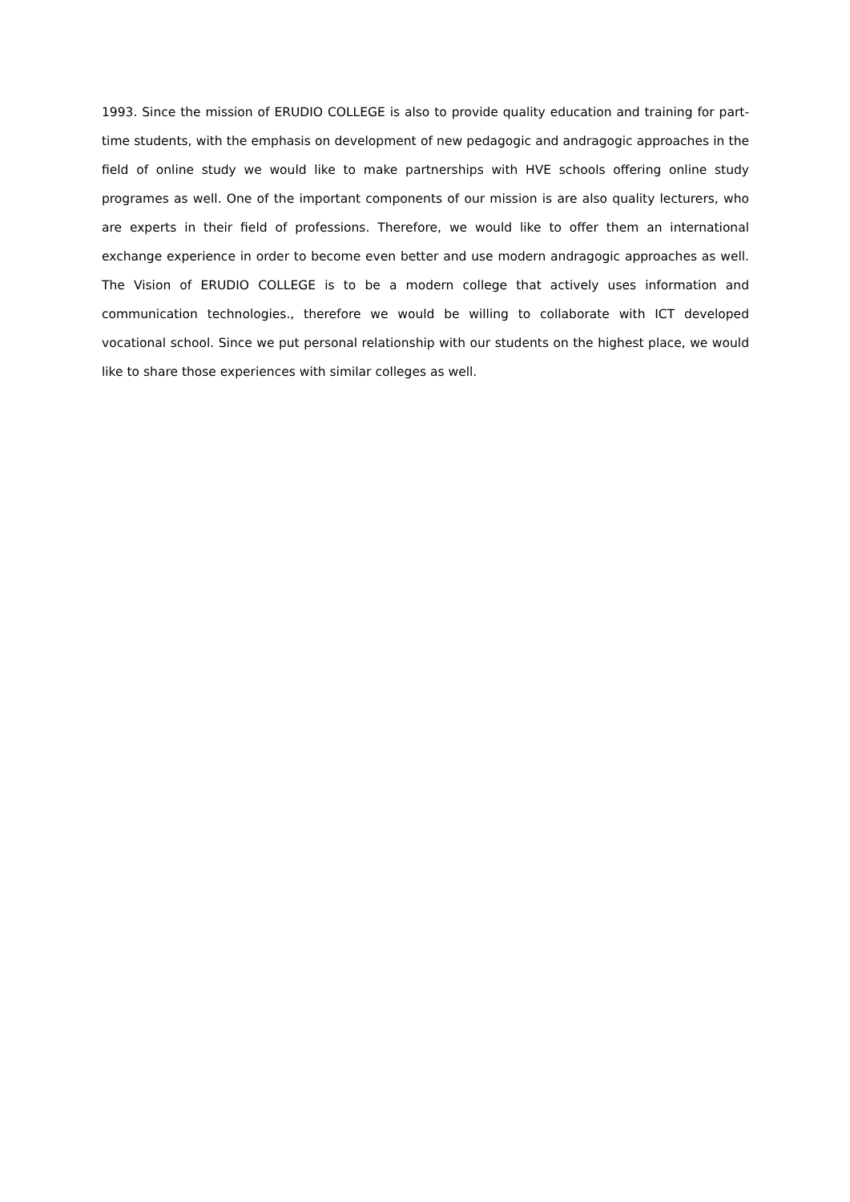1993. Since the mission of ERUDIO COLLEGE is also to provide quality education and training for part-time students, with the emphasis on development of new pedagogic and andragogic approaches in the field of online study we would like to make partnerships with HVE schools offering online study programes as well. One of the important components of our mission is are also quality lecturers, who are experts in their field of professions. Therefore, we would like to offer them an international exchange experience in order to become even better and use modern andragogic approaches as well. The Vision of ERUDIO COLLEGE is to be a modern college that actively uses information and communication technologies., therefore we would be willing to collaborate with ICT developed vocational school. Since we put personal relationship with our students on the highest place, we would like to share those experiences with similar colleges as well.